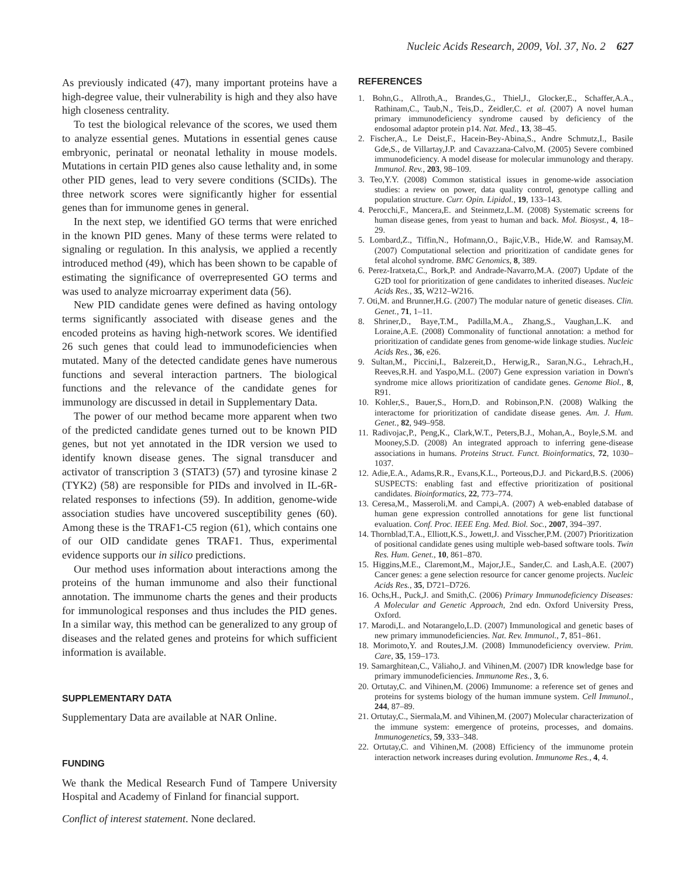Nucleic Acids Research, 2009, Vol. 37, No. 2 627
As previously indicated (47), many important proteins have a high-degree value, their vulnerability is high and they also have high closeness centrality.
To test the biological relevance of the scores, we used them to analyze essential genes. Mutations in essential genes cause embryonic, perinatal or neonatal lethality in mouse models. Mutations in certain PID genes also cause lethality and, in some other PID genes, lead to very severe conditions (SCIDs). The three network scores were significantly higher for essential genes than for immunome genes in general.
In the next step, we identified GO terms that were enriched in the known PID genes. Many of these terms were related to signaling or regulation. In this analysis, we applied a recently introduced method (49), which has been shown to be capable of estimating the significance of overrepresented GO terms and was used to analyze microarray experiment data (56).
New PID candidate genes were defined as having ontology terms significantly associated with disease genes and the encoded proteins as having high-network scores. We identified 26 such genes that could lead to immunodeficiencies when mutated. Many of the detected candidate genes have numerous functions and several interaction partners. The biological functions and the relevance of the candidate genes for immunology are discussed in detail in Supplementary Data.
The power of our method became more apparent when two of the predicted candidate genes turned out to be known PID genes, but not yet annotated in the IDR version we used to identify known disease genes. The signal transducer and activator of transcription 3 (STAT3) (57) and tyrosine kinase 2 (TYK2) (58) are responsible for PIDs and involved in IL-6R-related responses to infections (59). In addition, genome-wide association studies have uncovered susceptibility genes (60). Among these is the TRAF1-C5 region (61), which contains one of our OID candidate genes TRAF1. Thus, experimental evidence supports our in silico predictions.
Our method uses information about interactions among the proteins of the human immunome and also their functional annotation. The immunome charts the genes and their products for immunological responses and thus includes the PID genes. In a similar way, this method can be generalized to any group of diseases and the related genes and proteins for which sufficient information is available.
SUPPLEMENTARY DATA
Supplementary Data are available at NAR Online.
FUNDING
We thank the Medical Research Fund of Tampere University Hospital and Academy of Finland for financial support.
Conflict of interest statement. None declared.
REFERENCES
1. Bohn,G., Allroth,A., Brandes,G., Thiel,J., Glocker,E., Schaffer,A.A., Rathinam,C., Taub,N., Teis,D., Zeidler,C. et al. (2007) A novel human primary immunodeficiency syndrome caused by deficiency of the endosomal adaptor protein p14. Nat. Med., 13, 38–45.
2. Fischer,A., Le Deist,F., Hacein-Bey-Abina,S., Andre Schmutz,I., Basile Gde,S., de Villartay,J.P. and Cavazzana-Calvo,M. (2005) Severe combined immunodeficiency. A model disease for molecular immunology and therapy. Immunol. Rev., 203, 98–109.
3. Teo,Y.Y. (2008) Common statistical issues in genome-wide association studies: a review on power, data quality control, genotype calling and population structure. Curr. Opin. Lipidol., 19, 133–143.
4. Perocchi,F., Mancera,E. and Steinmetz,L.M. (2008) Systematic screens for human disease genes, from yeast to human and back. Mol. Biosyst., 4, 18–29.
5. Lombard,Z., Tiffin,N., Hofmann,O., Bajic,V.B., Hide,W. and Ramsay,M. (2007) Computational selection and prioritization of candidate genes for fetal alcohol syndrome. BMC Genomics, 8, 389.
6. Perez-Iratxeta,C., Bork,P. and Andrade-Navarro,M.A. (2007) Update of the G2D tool for prioritization of gene candidates to inherited diseases. Nucleic Acids Res., 35, W212–W216.
7. Oti,M. and Brunner,H.G. (2007) The modular nature of genetic diseases. Clin. Genet., 71, 1–11.
8. Shriner,D., Baye,T.M., Padilla,M.A., Zhang,S., Vaughan,L.K. and Loraine,A.E. (2008) Commonality of functional annotation: a method for prioritization of candidate genes from genome-wide linkage studies. Nucleic Acids Res., 36, e26.
9. Sultan,M., Piccini,I., Balzereit,D., Herwig,R., Saran,N.G., Lehrach,H., Reeves,R.H. and Yaspo,M.L. (2007) Gene expression variation in Down's syndrome mice allows prioritization of candidate genes. Genome Biol., 8, R91.
10. Kohler,S., Bauer,S., Horn,D. and Robinson,P.N. (2008) Walking the interactome for prioritization of candidate disease genes. Am. J. Hum. Genet., 82, 949–958.
11. Radivojac,P., Peng,K., Clark,W.T., Peters,B.J., Mohan,A., Boyle,S.M. and Mooney,S.D. (2008) An integrated approach to inferring gene-disease associations in humans. Proteins Struct. Funct. Bioinformatics, 72, 1030–1037.
12. Adie,E.A., Adams,R.R., Evans,K.L., Porteous,D.J. and Pickard,B.S. (2006) SUSPECTS: enabling fast and effective prioritization of positional candidates. Bioinformatics, 22, 773–774.
13. Ceresa,M., Masseroli,M. and Campi,A. (2007) A web-enabled database of human gene expression controlled annotations for gene list functional evaluation. Conf. Proc. IEEE Eng. Med. Biol. Soc., 2007, 394–397.
14. Thornblad,T.A., Elliott,K.S., Jowett,J. and Visscher,P.M. (2007) Prioritization of positional candidate genes using multiple web-based software tools. Twin Res. Hum. Genet., 10, 861–870.
15. Higgins,M.E., Claremont,M., Major,J.E., Sander,C. and Lash,A.E. (2007) Cancer genes: a gene selection resource for cancer genome projects. Nucleic Acids Res., 35, D721–D726.
16. Ochs,H., Puck,J. and Smith,C. (2006) Primary Immunodeficiency Diseases: A Molecular and Genetic Approach, 2nd edn. Oxford University Press, Oxford.
17. Marodi,L. and Notarangelo,L.D. (2007) Immunological and genetic bases of new primary immunodeficiencies. Nat. Rev. Immunol., 7, 851–861.
18. Morimoto,Y. and Routes,J.M. (2008) Immunodeficiency overview. Prim. Care, 35, 159–173.
19. Samarghitean,C., Väliaho,J. and Vihinen,M. (2007) IDR knowledge base for primary immunodeficiencies. Immunome Res., 3, 6.
20. Ortutay,C. and Vihinen,M. (2006) Immunome: a reference set of genes and proteins for systems biology of the human immune system. Cell Immunol., 244, 87–89.
21. Ortutay,C., Siermala,M. and Vihinen,M. (2007) Molecular characterization of the immune system: emergence of proteins, processes, and domains. Immunogenetics, 59, 333–348.
22. Ortutay,C. and Vihinen,M. (2008) Efficiency of the immunome protein interaction network increases during evolution. Immunome Res., 4, 4.